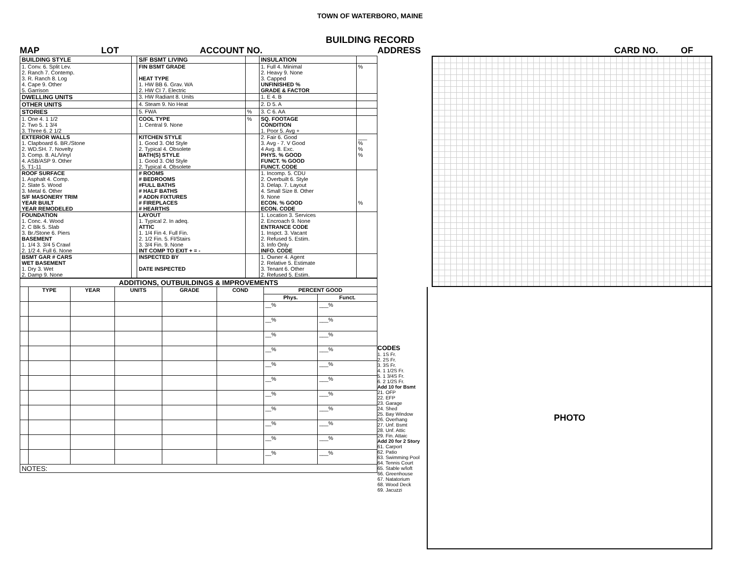TOWN OF WATERBORO, MAINE
BUILDING RECORD
MAP LOT ACCOUNT NO. ADDRESS CARD NO. OF
| BUILDING STYLE | | S/F BSMT LIVING | | INSULATION | |
| 1. Conv. 6. Split Lev. 2. Ranch 7. Contemp. 3. R. Ranch 8. Log 4. Cape 9. Other 5. Garrison | | FIN BSMT GRADE HEAT TYPE 1. HW BB 6. Grav. WA 2. HW CI 7. Electric | | 1. Full 4. Minimal 2. Heavy 9. None 3. Capped UNFINISHED % GRADE & FACTOR | % |
| DWELLING UNITS | | 3. HW Radiant 8. Units | | 1. E 4. B | |
| OTHER UNITS | | 4. Steam 9. No Heat | | 2. D 5. A | |
| STORIES | | 5. FWA | % | 3. C 6. AA | |
| 1. One 4. 1 1/2 2. Two 5. 1 3/4 3. Three 6. 2 1/2 | | COOL TYPE 1. Central 9. None | % | SQ. FOOTAGE CONDITION 1. Poor 5. Avg + | |
| EXTERIOR WALLS 1. Clapboard 6. BR./Stone 2. WD.SH. 7. Novelty 3. Comp. 8. AL/Vinyl 4. ASB/ASP 9. Other 5. T1-11 | | KITCHEN STYLE 1. Good 3. Old Style 2. Typical 4. Obsolete BATH(S) STYLE 1. Good 3. Old Style 2. Typical 4. Obsolete | | 2. Fair 6. Good 3. Avg - 7. V Good 4 Avg. 8. Exc. PHYS. % GOOD FUNCT. % GOOD FUNCT. CODE | ___ % % % |
| ROOF SURFACE 1. Asphalt 4. Comp. 2. Slate 5. Wood 3. Metal 6. Other S/F MASONERY TRIM YEAR BUILT YEAR REMODELED | | # ROOMS # BEDROOMS #FULL BATHS # HALF BATHS # ADDN FIXTURES # FIREPLACES # HEARTHS | | 1. Incomp. 5. CDU 2. Overbuilt 6. Style 3. Delap. 7. Layout 4. Small Size 8. Other 9. None ECON. % GOOD ECON. CODE | % |
| FOUNDATION 1. Conc. 4. Wood 2. C Blk 5. Slab 3. Br./Stone 6. Piers BASEMENT 1. 1/4 3. 3/4 5 Crawl 2. 1/2 4. Full 6. None | | LAYOUT 1. Typical 2. In adeq. ATTIC 1. 1/4 Fin 4. Full Fin. 2. 1/2 Fin. 5. Fl/Stairs 3. 3/4 Fin. 9. None INT COMP TO EXIT + = - | | 1. Location 3. Services 2. Encroach 9. None ENTRANCE CODE 1. Inspct. 3. Vacant 2. Refused 5. Estim. 3. Info Only INFO. CODE | |
| BSMT GAR # CARS WET BASEMENT 1. Dry 3. Wet 2. Damp 9. None | | INSPECTED BY DATE INSPECTED | | 1. Owner 4. Agent 2. Relative 5. Estimate 3. Tenant 6. Other 2. Refused 5. Estim. | |
| ADDITIONS, OUTBUILDINGS & IMPROVEMENTS | | | | | | | |
| --- | --- | --- | --- | --- | --- | --- | --- |
| | TYPE | YEAR | UNITS | GRADE | COND | PERCENT GOOD | |
| | | | | | | Phys. | Funct. |
| | | | | | | __% | ___% |
| | | | | | | __% | ___% |
| | | | | | | __% | ___% |
| | | | | | | __% | ___% |
| | | | | | | __% | ___% |
| | | | | | | __% | ___% |
| | | | | | | __% | ___% |
| | | | | | | __% | ___% |
| | | | | | | __% | ___% |
| | | | | | | __% | ___% |
| | | | | | | __% | ___% |
| NOTES: | | | | | | | |
CODES
1. 1S Fr.
2. 2S Fr.
3. 3S Fr.
4. 1 1/2S Fr.
5. 1 3/4S Fr.
6. 2 1/2S Fr.
Add 10 for Bsmt
21. OFP
22. EFP
23. Garage
24. Shed
25. Bay Window
26. Overhang
27. Unf. Bsmt
28. Unf. Attic
29. Fin. Attaic
Add 20 for 2 Story
61. Carport
62. Patio
63. Swimming Pool
64. Tennis Court
65. Stable w/loft
66. Greenhouse
67. Natatorium
68. Wood Deck
69. Jacuzzi
PHOTO